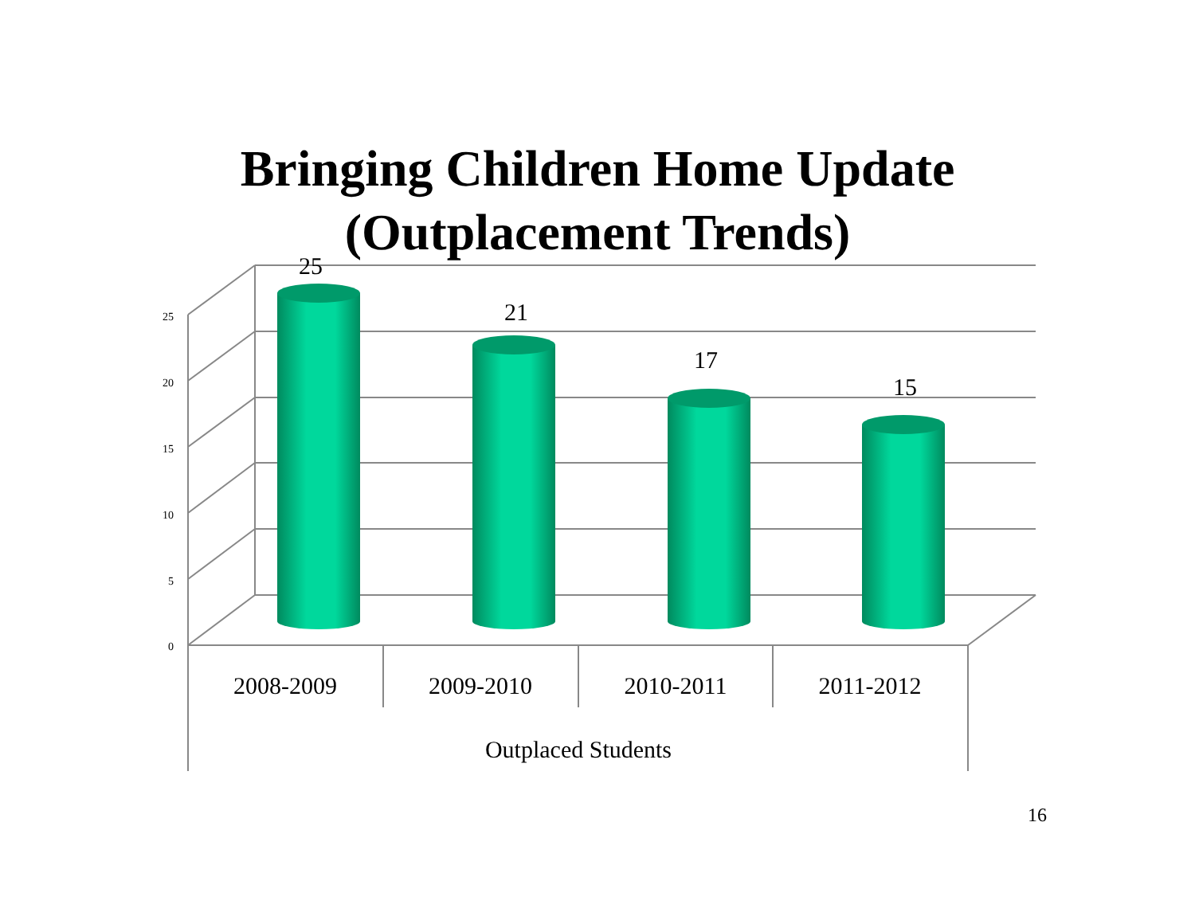Bringing Children Home Update
(Outplacement Trends)
25
20
15
10
5
0
25
21
17
15
2008-2009
2009-2010
2010-2011
2011-2012
Outplaced Students
16